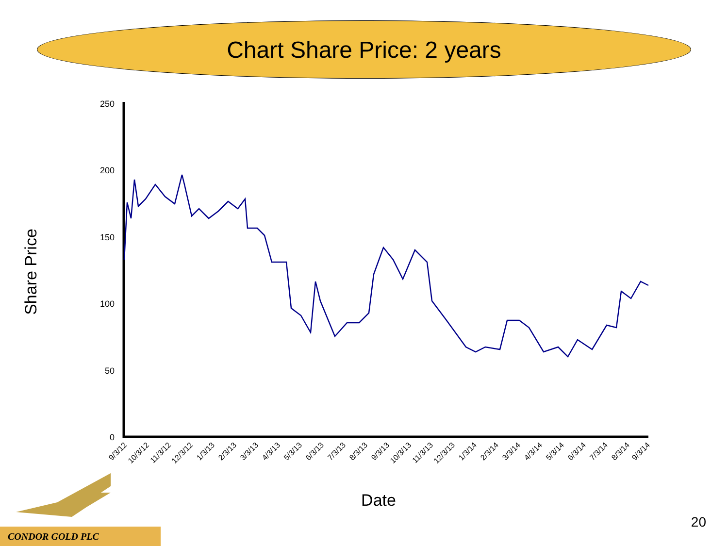Chart Share Price: 2 years
250
200
150
100
50
0
Share Price
Date
9/3/12
10/3/12
11/3/12
12/3/12
1/3/13
2/3/13
3/3/13
4/3/13
5/3/13
6/3/13
7/3/13
8/3/13
9/3/13
10/3/13
11/3/13
12/3/13
1/3/14
2/3/14
3/3/14
4/3/14
5/3/14
6/3/14
7/3/14
8/3/14
9/3/14
CONDOR GOLD PLC
20